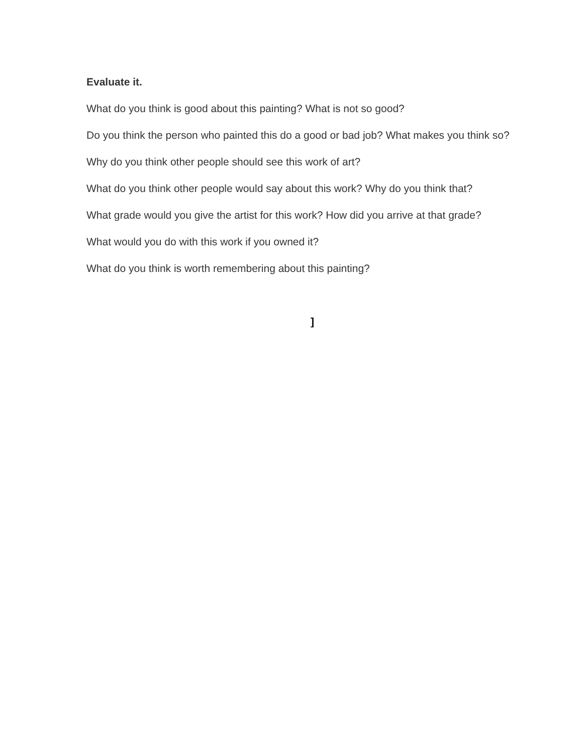Evaluate it.
What do you think is good about this painting? What is not so good?
Do you think the person who painted this do a good or bad job? What makes you think so?
Why do you think other people should see this work of art?
What do you think other people would say about this work? Why do you think that?
What grade would you give the artist for this work? How did you arrive at that grade?
What would you do with this work if you owned it?
What do you think is worth remembering about this painting?
]